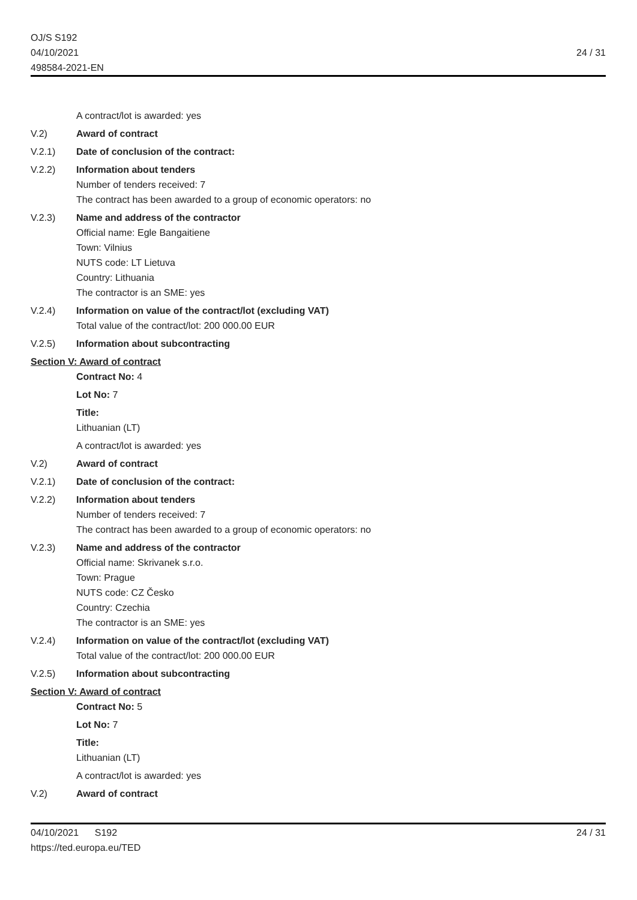OJ/S S192
04/10/2021
498584-2021-EN
24 / 31
A contract/lot is awarded: yes
V.2) Award of contract
V.2.1) Date of conclusion of the contract:
V.2.2) Information about tenders
Number of tenders received: 7
The contract has been awarded to a group of economic operators: no
V.2.3) Name and address of the contractor
Official name: Egle Bangaitiene
Town: Vilnius
NUTS code: LT Lietuva
Country: Lithuania
The contractor is an SME: yes
V.2.4) Information on value of the contract/lot (excluding VAT)
Total value of the contract/lot: 200 000.00 EUR
V.2.5) Information about subcontracting
Section V: Award of contract
Contract No: 4
Lot No: 7
Title:
Lithuanian (LT)
A contract/lot is awarded: yes
V.2) Award of contract
V.2.1) Date of conclusion of the contract:
V.2.2) Information about tenders
Number of tenders received: 7
The contract has been awarded to a group of economic operators: no
V.2.3) Name and address of the contractor
Official name: Skrivanek s.r.o.
Town: Prague
NUTS code: CZ Česko
Country: Czechia
The contractor is an SME: yes
V.2.4) Information on value of the contract/lot (excluding VAT)
Total value of the contract/lot: 200 000.00 EUR
V.2.5) Information about subcontracting
Section V: Award of contract
Contract No: 5
Lot No: 7
Title:
Lithuanian (LT)
A contract/lot is awarded: yes
V.2) Award of contract
04/10/2021 S192
https://ted.europa.eu/TED
24 / 31